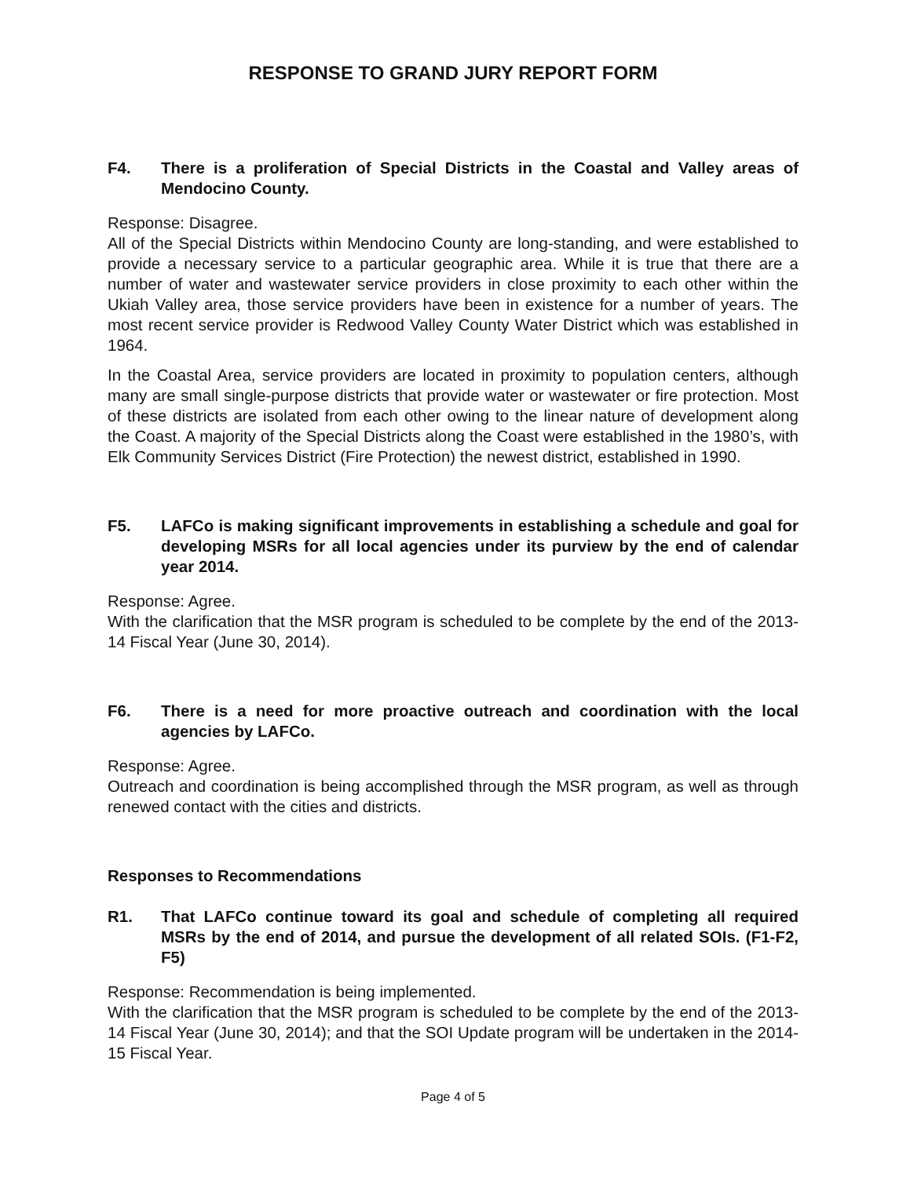RESPONSE TO GRAND JURY REPORT FORM
F4. There is a proliferation of Special Districts in the Coastal and Valley areas of Mendocino County.
Response: Disagree.
All of the Special Districts within Mendocino County are long-standing, and were established to provide a necessary service to a particular geographic area. While it is true that there are a number of water and wastewater service providers in close proximity to each other within the Ukiah Valley area, those service providers have been in existence for a number of years. The most recent service provider is Redwood Valley County Water District which was established in 1964.
In the Coastal Area, service providers are located in proximity to population centers, although many are small single-purpose districts that provide water or wastewater or fire protection. Most of these districts are isolated from each other owing to the linear nature of development along the Coast. A majority of the Special Districts along the Coast were established in the 1980’s, with Elk Community Services District (Fire Protection) the newest district, established in 1990.
F5. LAFCo is making significant improvements in establishing a schedule and goal for developing MSRs for all local agencies under its purview by the end of calendar year 2014.
Response: Agree.
With the clarification that the MSR program is scheduled to be complete by the end of the 2013-14 Fiscal Year (June 30, 2014).
F6. There is a need for more proactive outreach and coordination with the local agencies by LAFCo.
Response: Agree.
Outreach and coordination is being accomplished through the MSR program, as well as through renewed contact with the cities and districts.
Responses to Recommendations
R1. That LAFCo continue toward its goal and schedule of completing all required MSRs by the end of 2014, and pursue the development of all related SOIs. (F1-F2, F5)
Response: Recommendation is being implemented.
With the clarification that the MSR program is scheduled to be complete by the end of the 2013-14 Fiscal Year (June 30, 2014); and that the SOI Update program will be undertaken in the 2014-15 Fiscal Year.
Page 4 of 5